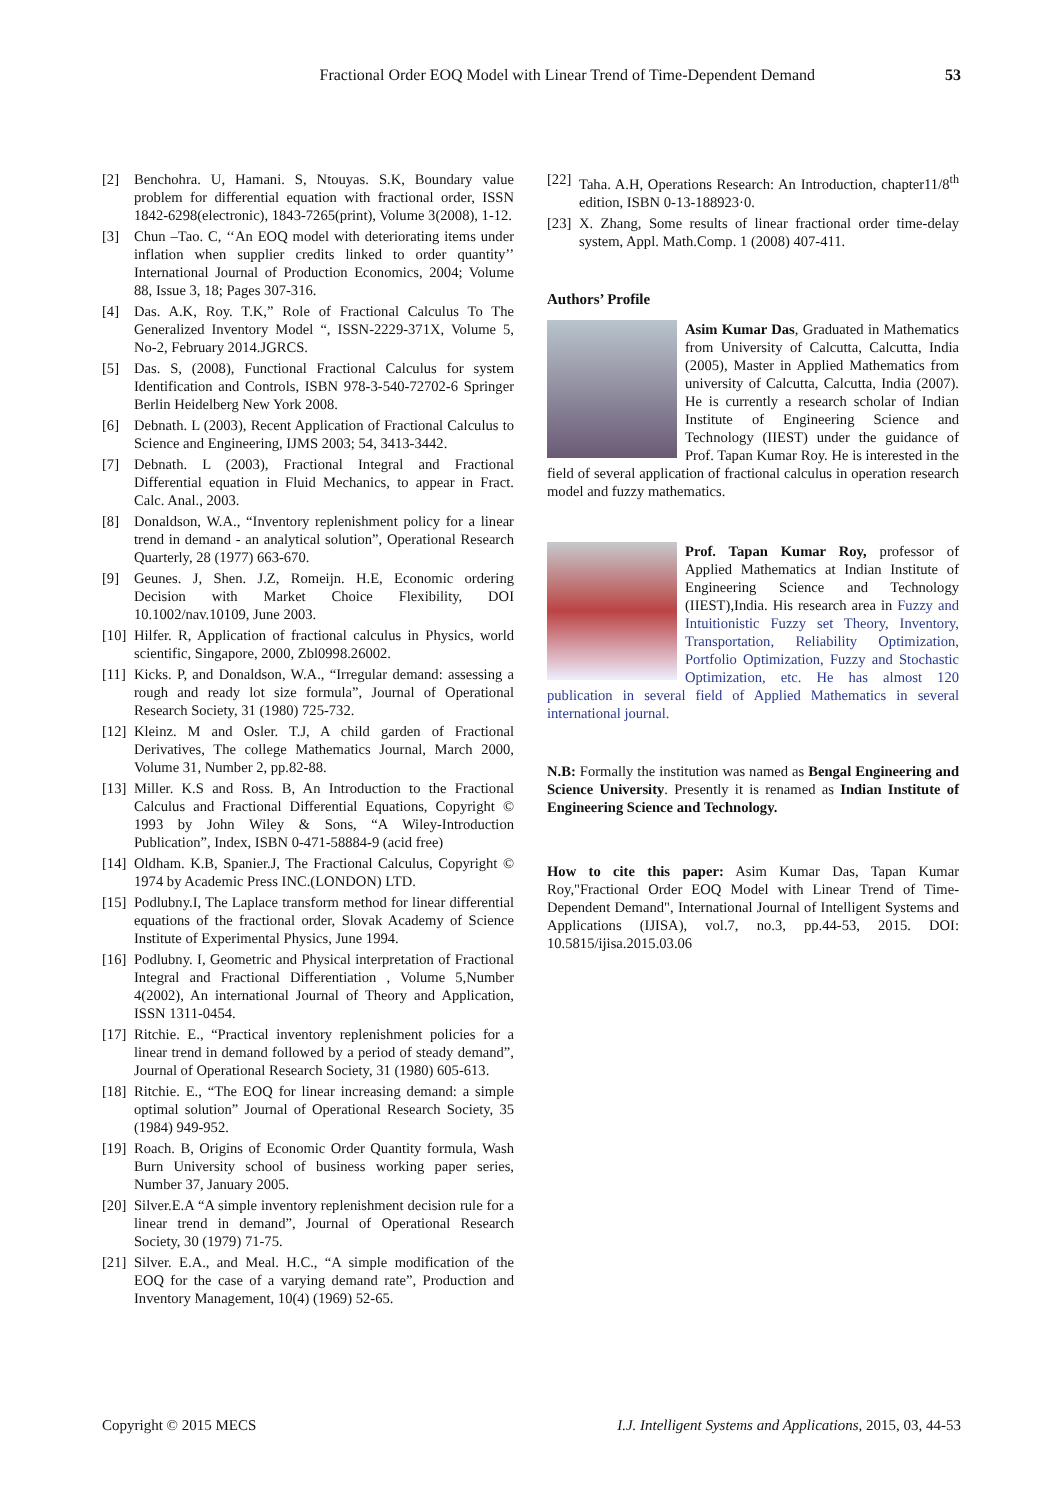Fractional Order EOQ Model with Linear Trend of Time-Dependent Demand 53
[2] Benchohra. U, Hamani. S, Ntouyas. S.K, Boundary value problem for differential equation with fractional order, ISSN 1842-6298(electronic), 1843-7265(print), Volume 3(2008), 1-12.
[3] Chun –Tao. C, ‘‘An EOQ model with deteriorating items under inflation when supplier credits linked to order quantity’’ International Journal of Production Economics, 2004; Volume 88, Issue 3, 18; Pages 307-316.
[4] Das. A.K, Roy. T.K,” Role of Fractional Calculus To The Generalized Inventory Model “, ISSN-2229-371X, Volume 5, No-2, February 2014.JGRCS.
[5] Das. S, (2008), Functional Fractional Calculus for system Identification and Controls, ISBN 978-3-540-72702-6 Springer Berlin Heidelberg New York 2008.
[6] Debnath. L (2003), Recent Application of Fractional Calculus to Science and Engineering, IJMS 2003; 54, 3413-3442.
[7] Debnath. L (2003), Fractional Integral and Fractional Differential equation in Fluid Mechanics, to appear in Fract. Calc. Anal., 2003.
[8] Donaldson, W.A., “Inventory replenishment policy for a linear trend in demand - an analytical solution”, Operational Research Quarterly, 28 (1977) 663-670.
[9] Geunes. J, Shen. J.Z, Romeijn. H.E, Economic ordering Decision with Market Choice Flexibility, DOI 10.1002/nav.10109, June 2003.
[10]
Hilfer. R, Application of fractional calculus in Physics, world scientific, Singapore, 2000, Zbl0998.26002.
[11]
Kicks. P, and Donaldson, W.A., “Irregular demand: assessing a rough and ready lot size formula”, Journal of Operational Research Society, 31 (1980) 725-732.
[12]
Kleinz. M and Osler. T.J, A child garden of Fractional Derivatives, The college Mathematics Journal, March 2000, Volume 31, Number 2, pp.82-88.
[13]
Miller. K.S and Ross. B, An Introduction to the Fractional Calculus and Fractional Differential Equations, Copyright © 1993 by John Wiley & Sons, “A Wiley-Introduction Publication”, Index, ISBN 0-471-58884-9 (acid free)
[14]
Oldham. K.B, Spanier.J, The Fractional Calculus, Copyright © 1974 by Academic Press INC.(LONDON) LTD.
[15]
Podlubny.I, The Laplace transform method for linear differential equations of the fractional order, Slovak Academy of Science Institute of Experimental Physics, June 1994.
[16]
Podlubny. I, Geometric and Physical interpretation of Fractional Integral and Fractional Differentiation , Volume 5,Number 4(2002), An international Journal of Theory and Application, ISSN 1311-0454.
[17]
Ritchie. E., “Practical inventory replenishment policies for a linear trend in demand followed by a period of steady demand”, Journal of Operational Research Society, 31 (1980) 605-613.
[18]
Ritchie. E., “The EOQ for linear increasing demand: a simple optimal solution” Journal of Operational Research Society, 35 (1984) 949-952.
[19]
Roach. B, Origins of Economic Order Quantity formula, Wash Burn University school of business working paper series, Number 37, January 2005.
[20]
Silver.E.A “A simple inventory replenishment decision rule for a linear trend in demand”, Journal of Operational Research Society, 30 (1979) 71-75.
[21]
Silver. E.A., and Meal. H.C., “A simple modification of the EOQ for the case of a varying demand rate”, Production and Inventory Management, 10(4) (1969) 52-65.
[22]
Taha. A.H, Operations Research: An Introduction, chapter11/8<sup>th</sup> edition, ISBN 0-13-188923·0.
[23]
X. Zhang, Some results of linear fractional order time-delay system, Appl. Math.Comp. 1 (2008) 407-411.
Authors’ Profile
Asim Kumar Das, Graduated in Mathematics from University of Calcutta, Calcutta, India (2005), Master in Applied Mathematics from university of Calcutta, Calcutta, India (2007). He is currently a research scholar of Indian Institute of Engineering Science and Technology (IIEST) under the guidance of Prof. Tapan Kumar Roy. He is interested in the field of several application of fractional calculus in operation research model and fuzzy mathematics.
Prof. Tapan Kumar Roy, professor of Applied Mathematics at Indian Institute of Engineering Science and Technology (IIEST),India. His research area in Fuzzy and Intuitionistic Fuzzy set Theory, Inventory, Transportation, Reliability Optimization, Portfolio Optimization, Fuzzy and Stochastic Optimization, etc. He has almost 120 publication in several field of Applied Mathematics in several international journal.
N.B: Formally the institution was named as Bengal Engineering and Science University. Presently it is renamed as Indian Institute of Engineering Science and Technology.
How to cite this paper: Asim Kumar Das, Tapan Kumar Roy,"Fractional Order EOQ Model with Linear Trend of Time-Dependent Demand", International Journal of Intelligent Systems and Applications (IJISA), vol.7, no.3, pp.44-53, 2015. DOI: 10.5815/ijisa.2015.03.06
Copyright © 2015 MECS I.J. Intelligent Systems and Applications, 2015, 03, 44-53